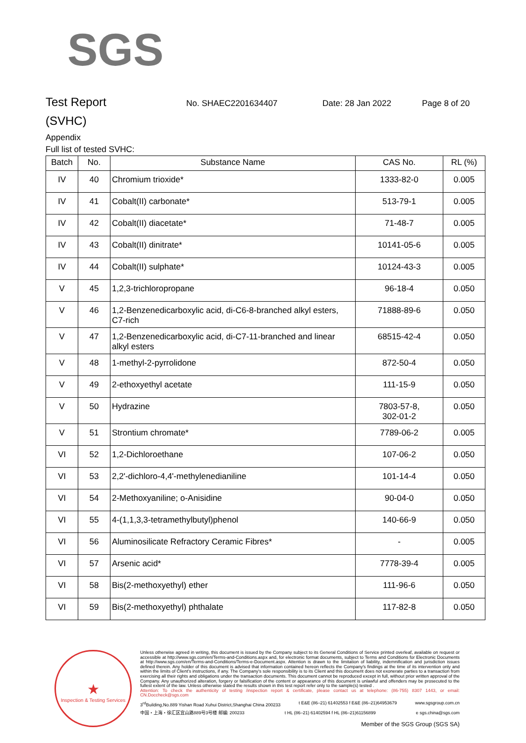SGS
Test Report
No. SHAEC2201634407 Date: 28 Jan 2022 Page 8 of 20
(SVHC)
Appendix
Full list of tested SVHC:
| Batch | No. | Substance Name | CAS No. | RL (%) |
| --- | --- | --- | --- | --- |
| IV | 40 | Chromium trioxide* | 1333-82-0 | 0.005 |
| IV | 41 | Cobalt(II) carbonate* | 513-79-1 | 0.005 |
| IV | 42 | Cobalt(II) diacetate* | 71-48-7 | 0.005 |
| IV | 43 | Cobalt(II) dinitrate* | 10141-05-6 | 0.005 |
| IV | 44 | Cobalt(II) sulphate* | 10124-43-3 | 0.005 |
| V | 45 | 1,2,3-trichloropropane | 96-18-4 | 0.050 |
| V | 46 | 1,2-Benzenedicarboxylic acid, di-C6-8-branched alkyl esters, C7-rich | 71888-89-6 | 0.050 |
| V | 47 | 1,2-Benzenedicarboxylic acid, di-C7-11-branched and linear alkyl esters | 68515-42-4 | 0.050 |
| V | 48 | 1-methyl-2-pyrrolidone | 872-50-4 | 0.050 |
| V | 49 | 2-ethoxyethyl acetate | 111-15-9 | 0.050 |
| V | 50 | Hydrazine | 7803-57-8, 302-01-2 | 0.050 |
| V | 51 | Strontium chromate* | 7789-06-2 | 0.005 |
| VI | 52 | 1,2-Dichloroethane | 107-06-2 | 0.050 |
| VI | 53 | 2,2'-dichloro-4,4'-methylenedianiline | 101-14-4 | 0.050 |
| VI | 54 | 2-Methoxyaniline; o-Anisidine | 90-04-0 | 0.050 |
| VI | 55 | 4-(1,1,3,3-tetramethylbutyl)phenol | 140-66-9 | 0.050 |
| VI | 56 | Aluminosilicate Refractory Ceramic Fibres* | - | 0.005 |
| VI | 57 | Arsenic acid* | 7778-39-4 | 0.005 |
| VI | 58 | Bis(2-methoxyethyl) ether | 111-96-6 | 0.050 |
| VI | 59 | Bis(2-methoxyethyl) phthalate | 117-82-8 | 0.050 |
★
Inspection & Testing Services
Unless otherwise agreed in writing, this document is issued by the Company subject to its General Conditions of Service printed overleaf, available on request or accessible at http://www.sgs.com/en/Terms-and-Conditions.aspx and, for electronic format documents, subject to Terms and Conditions for Electronic Documents at http://www.sgs.com/en/Terms-and-Conditions/Terms-e-Document.aspx. Attention is drawn to the limitation of liability, indemnification and jurisdiction issues defined therein. Any holder of this document is advised that information contained hereon reflects the Company's findings at the time of its intervention only and within the limits of Client's instructions, if any. The Company's sole responsibility is to its Client and this document does not exonerate parties to a transaction from exercising all their rights and obligations under the transaction documents. This document cannot be reproduced except in full, without prior written approval of the Company. Any unauthorized alteration, forgery or falsification of the content or appearance of this document is unlawful and offenders may be prosecuted to the fullest extent of the law. Unless otherwise stated the results shown in this test report refer only to the sample(s) tested .
Attention: To check the authenticity of testing /inspection report & certificate, please contact us at telephone: (86-755) 8307 1443, or email: CN.Doccheck@sgs.com
3<sup>rd</sup>Building,No.889 Yishan Road Xuhui District,Shanghai China 200233 t E&E (86–21) 61402553 f E&E (86–21)64953679 www.sgsgroup.com.cn
中国・上海・徐汇区宜山路889号3号楼 邮编: 200233 t HL (86–21) 61402594 f HL (86–21)61156899 e sgs.china@sgs.com
Member of the SGS Group (SGS SA)